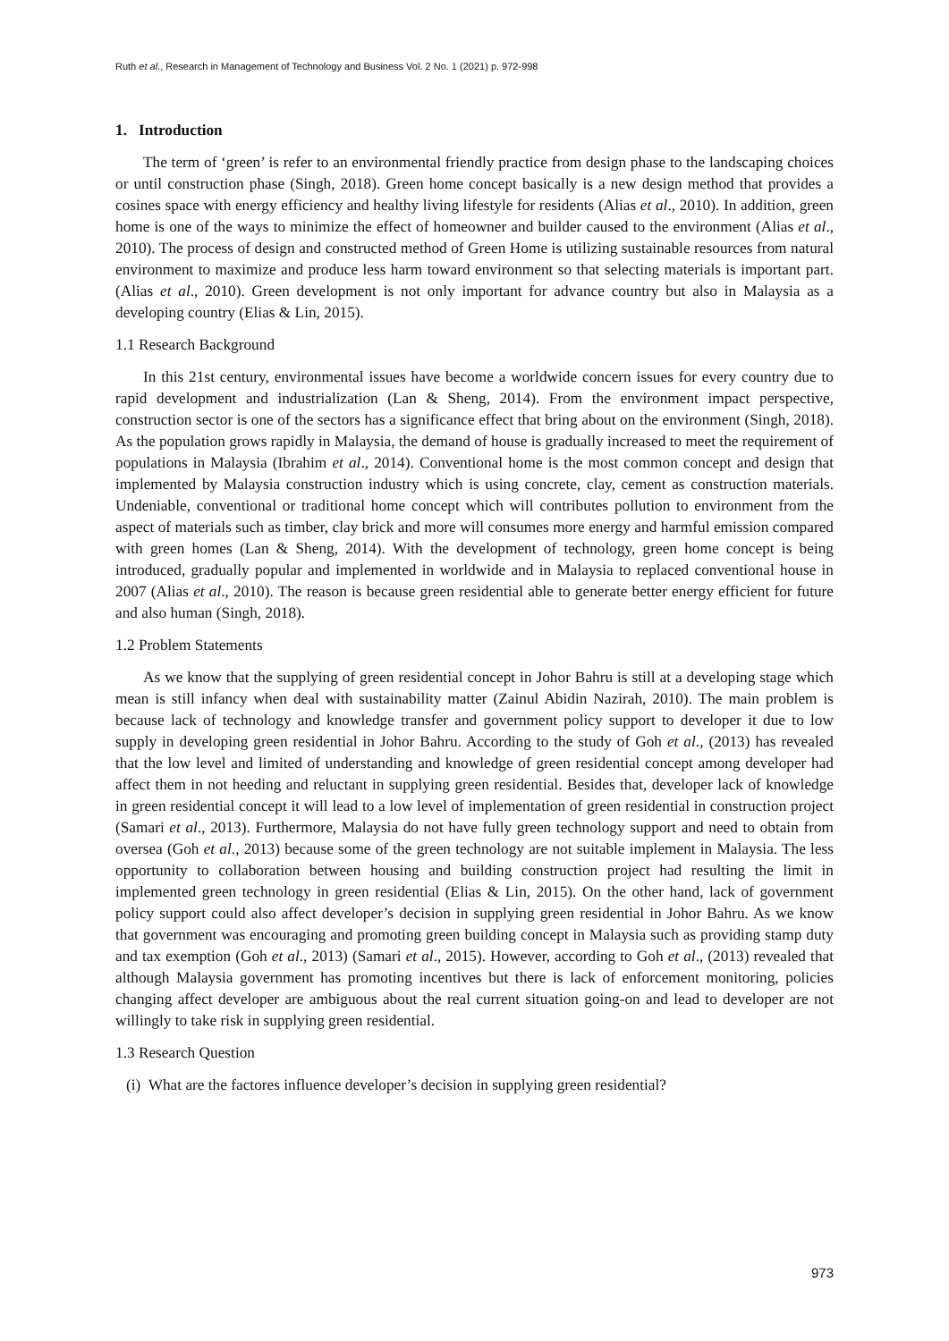Ruth et al., Research in Management of Technology and Business Vol. 2 No. 1 (2021) p. 972-998
1. Introduction
The term of ‘green’ is refer to an environmental friendly practice from design phase to the landscaping choices or until construction phase (Singh, 2018). Green home concept basically is a new design method that provides a cosines space with energy efficiency and healthy living lifestyle for residents (Alias et al., 2010). In addition, green home is one of the ways to minimize the effect of homeowner and builder caused to the environment (Alias et al., 2010). The process of design and constructed method of Green Home is utilizing sustainable resources from natural environment to maximize and produce less harm toward environment so that selecting materials is important part. (Alias et al., 2010). Green development is not only important for advance country but also in Malaysia as a developing country (Elias & Lin, 2015).
1.1 Research Background
In this 21st century, environmental issues have become a worldwide concern issues for every country due to rapid development and industrialization (Lan & Sheng, 2014). From the environment impact perspective, construction sector is one of the sectors has a significance effect that bring about on the environment (Singh, 2018). As the population grows rapidly in Malaysia, the demand of house is gradually increased to meet the requirement of populations in Malaysia (Ibrahim et al., 2014). Conventional home is the most common concept and design that implemented by Malaysia construction industry which is using concrete, clay, cement as construction materials. Undeniable, conventional or traditional home concept which will contributes pollution to environment from the aspect of materials such as timber, clay brick and more will consumes more energy and harmful emission compared with green homes (Lan & Sheng, 2014). With the development of technology, green home concept is being introduced, gradually popular and implemented in worldwide and in Malaysia to replaced conventional house in 2007 (Alias et al., 2010). The reason is because green residential able to generate better energy efficient for future and also human (Singh, 2018).
1.2 Problem Statements
As we know that the supplying of green residential concept in Johor Bahru is still at a developing stage which mean is still infancy when deal with sustainability matter (Zainul Abidin Nazirah, 2010). The main problem is because lack of technology and knowledge transfer and government policy support to developer it due to low supply in developing green residential in Johor Bahru. According to the study of Goh et al., (2013) has revealed that the low level and limited of understanding and knowledge of green residential concept among developer had affect them in not heeding and reluctant in supplying green residential. Besides that, developer lack of knowledge in green residential concept it will lead to a low level of implementation of green residential in construction project (Samari et al., 2013). Furthermore, Malaysia do not have fully green technology support and need to obtain from oversea (Goh et al., 2013) because some of the green technology are not suitable implement in Malaysia. The less opportunity to collaboration between housing and building construction project had resulting the limit in implemented green technology in green residential (Elias & Lin, 2015). On the other hand, lack of government policy support could also affect developer’s decision in supplying green residential in Johor Bahru. As we know that government was encouraging and promoting green building concept in Malaysia such as providing stamp duty and tax exemption (Goh et al., 2013) (Samari et al., 2015). However, according to Goh et al., (2013) revealed that although Malaysia government has promoting incentives but there is lack of enforcement monitoring, policies changing affect developer are ambiguous about the real current situation going-on and lead to developer are not willingly to take risk in supplying green residential.
1.3 Research Question
(i) What are the factores influence developer’s decision in supplying green residential?
973